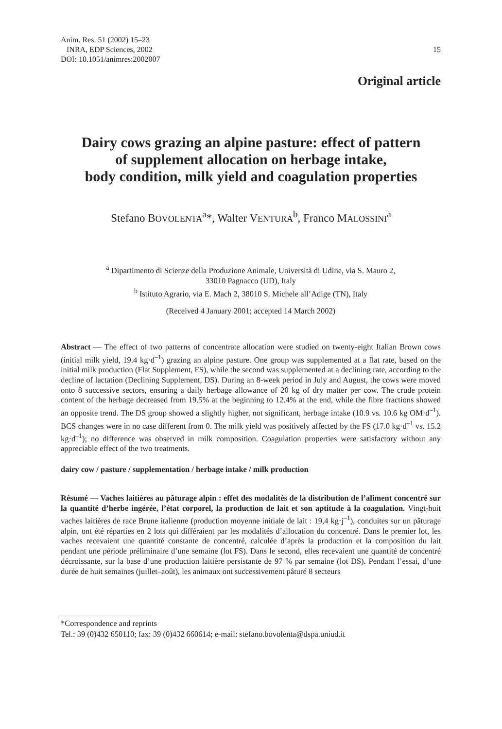15 Anim. Res. 51 (2002) 15–23
INRA, EDP Sciences, 2002
DOI: 10.1051/animres:2002007
Original article
Dairy cows grazing an alpine pasture: effect of pattern
of supplement allocation on herbage intake,
body condition, milk yield and coagulation properties
Stefano BOVOLENTA<sup>a</sup>*, Walter VENTURA<sup>b</sup>, Franco MALOSSINI<sup>a</sup>
<sup>a</sup> Dipartimento di Scienze della Produzione Animale, Università di Udine, via S. Mauro 2,
33010 Pagnacco (UD), Italy
<sup>b</sup> Istituto Agrario, via E. Mach 2, 38010 S. Michele all’Adige (TN), Italy
(Received 4 January 2001; accepted 14 March 2002)
Abstract — The effect of two patterns of concentrate allocation were studied on twenty-eight Italian Brown cows (initial milk yield, 19.4 kg·d<sup>–1</sup>) grazing an alpine pasture. One group was supplemented at a flat rate, based on the initial milk production (Flat Supplement, FS), while the second was supplemented at a declining rate, according to the decline of lactation (Declining Supplement, DS). During an 8-week period in July and August, the cows were moved onto 8 successive sectors, ensuring a daily herbage allowance of 20 kg of dry matter per cow. The crude protein content of the herbage decreased from 19.5% at the beginning to 12.4% at the end, while the fibre fractions showed an opposite trend. The DS group showed a slightly higher, not significant, herbage intake (10.9 vs. 10.6 kg OM·d<sup>–1</sup>). BCS changes were in no case different from 0. The milk yield was positively affected by the FS (17.0 kg·d<sup>–1</sup> vs. 15.2 kg·d<sup>–1</sup>); no difference was observed in milk composition. Coagulation properties were satisfactory without any appreciable effect of the two treatments.
dairy cow / pasture / supplementation / herbage intake / milk production
Résumé — Vaches laitières au pâturage alpin : effet des modalités de la distribution de l’aliment concentré sur la quantité d’herbe ingérée, l’état corporel, la production de lait et son aptitude à la coagulation. Vingt-huit vaches laitières de race Brune italienne (production moyenne initiale de lait : 19,4 kg·j<sup>–1</sup>), conduites sur un pâturage alpin, ont été réparties en 2 lots qui différaient par les modalités d’allocation du concentré. Dans le premier lot, les vaches recevaient une quantité constante de concentré, calculée d’après la production et la composition du lait pendant une période préliminaire d’une semaine (lot FS). Dans le second, elles recevaient une quantité de concentré décroissante, sur la base d’une production laitière persistante de 97 % par semaine (lot DS). Pendant l’essai, d’une durée de huit semaines (juillet–août), les animaux ont successivement pâturé 8 secteurs
*Correspondence and reprints
Tel.: 39 (0)432 650110; fax: 39 (0)432 660614; e-mail: stefano.bovolenta@dspa.uniud.it